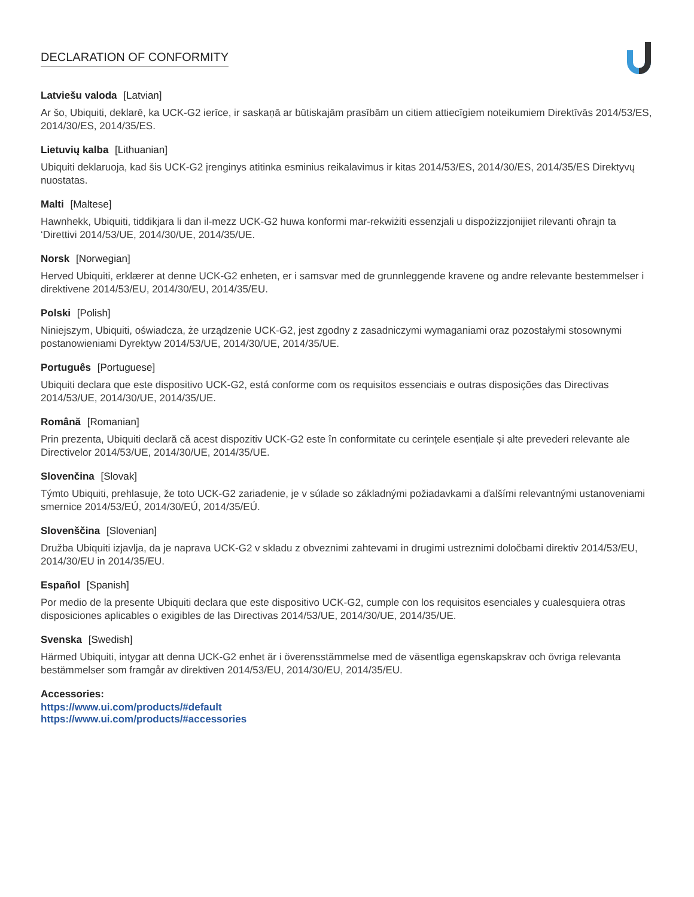DECLARATION OF CONFORMITY
Latviešu valoda [Latvian]
Ar šo, Ubiquiti, deklarē, ka UCK-G2 ierīce, ir saskaņā ar būtiskajām prasībām un citiem attiecīgiem noteikumiem Direktīvās 2014/53/ES, 2014/30/ES, 2014/35/ES.
Lietuvių kalba [Lithuanian]
Ubiquiti deklaruoja, kad šis UCK-G2 įrenginys atitinka esminius reikalavimus ir kitas 2014/53/ES, 2014/30/ES, 2014/35/ES Direktyvų nuostatas.
Malti [Maltese]
Hawnhekk, Ubiquiti, tiddikjara li dan il-mezz UCK-G2 huwa konformi mar-rekwiżiti essenzjali u dispożizzjonijiet rilevanti oħrajn ta ‘Direttivi 2014/53/UE, 2014/30/UE, 2014/35/UE.
Norsk [Norwegian]
Herved Ubiquiti, erklærer at denne UCK-G2 enheten, er i samsvar med de grunnleggende kravene og andre relevante bestemmelser i direktivene 2014/53/EU, 2014/30/EU, 2014/35/EU.
Polski [Polish]
Niniejszym, Ubiquiti, oświadcza, że urządzenie UCK-G2, jest zgodny z zasadniczymi wymaganiami oraz pozostałymi stosownymi postanowieniami Dyrektyw 2014/53/UE, 2014/30/UE, 2014/35/UE.
Português [Portuguese]
Ubiquiti declara que este dispositivo UCK-G2, está conforme com os requisitos essenciais e outras disposições das Directivas 2014/53/UE, 2014/30/UE, 2014/35/UE.
Română [Romanian]
Prin prezenta, Ubiquiti declară că acest dispozitiv UCK-G2 este în conformitate cu cerințele esențiale și alte prevederi relevante ale Directivelor 2014/53/UE, 2014/30/UE, 2014/35/UE.
Slovenčina [Slovak]
Týmto Ubiquiti, prehlasuje, že toto UCK-G2 zariadenie, je v súlade so základnými požiadavkami a ďalšími relevantnými ustanoveniami smernice 2014/53/EÚ, 2014/30/EÚ, 2014/35/EÚ.
Slovenščina [Slovenian]
Družba Ubiquiti izjavlja, da je naprava UCK-G2 v skladu z obveznimi zahtevami in drugimi ustreznimi določbami direktiv 2014/53/EU, 2014/30/EU in 2014/35/EU.
Español [Spanish]
Por medio de la presente Ubiquiti declara que este dispositivo UCK-G2, cumple con los requisitos esenciales y cualesquiera otras disposiciones aplicables o exigibles de las Directivas 2014/53/UE, 2014/30/UE, 2014/35/UE.
Svenska [Swedish]
Härmed Ubiquiti, intygar att denna UCK-G2 enhet är i överensstämmelse med de väsentliga egenskapskrav och övriga relevanta bestämmelser som framgår av direktiven 2014/53/EU, 2014/30/EU, 2014/35/EU.
Accessories:
https://www.ui.com/products/#default
https://www.ui.com/products/#accessories